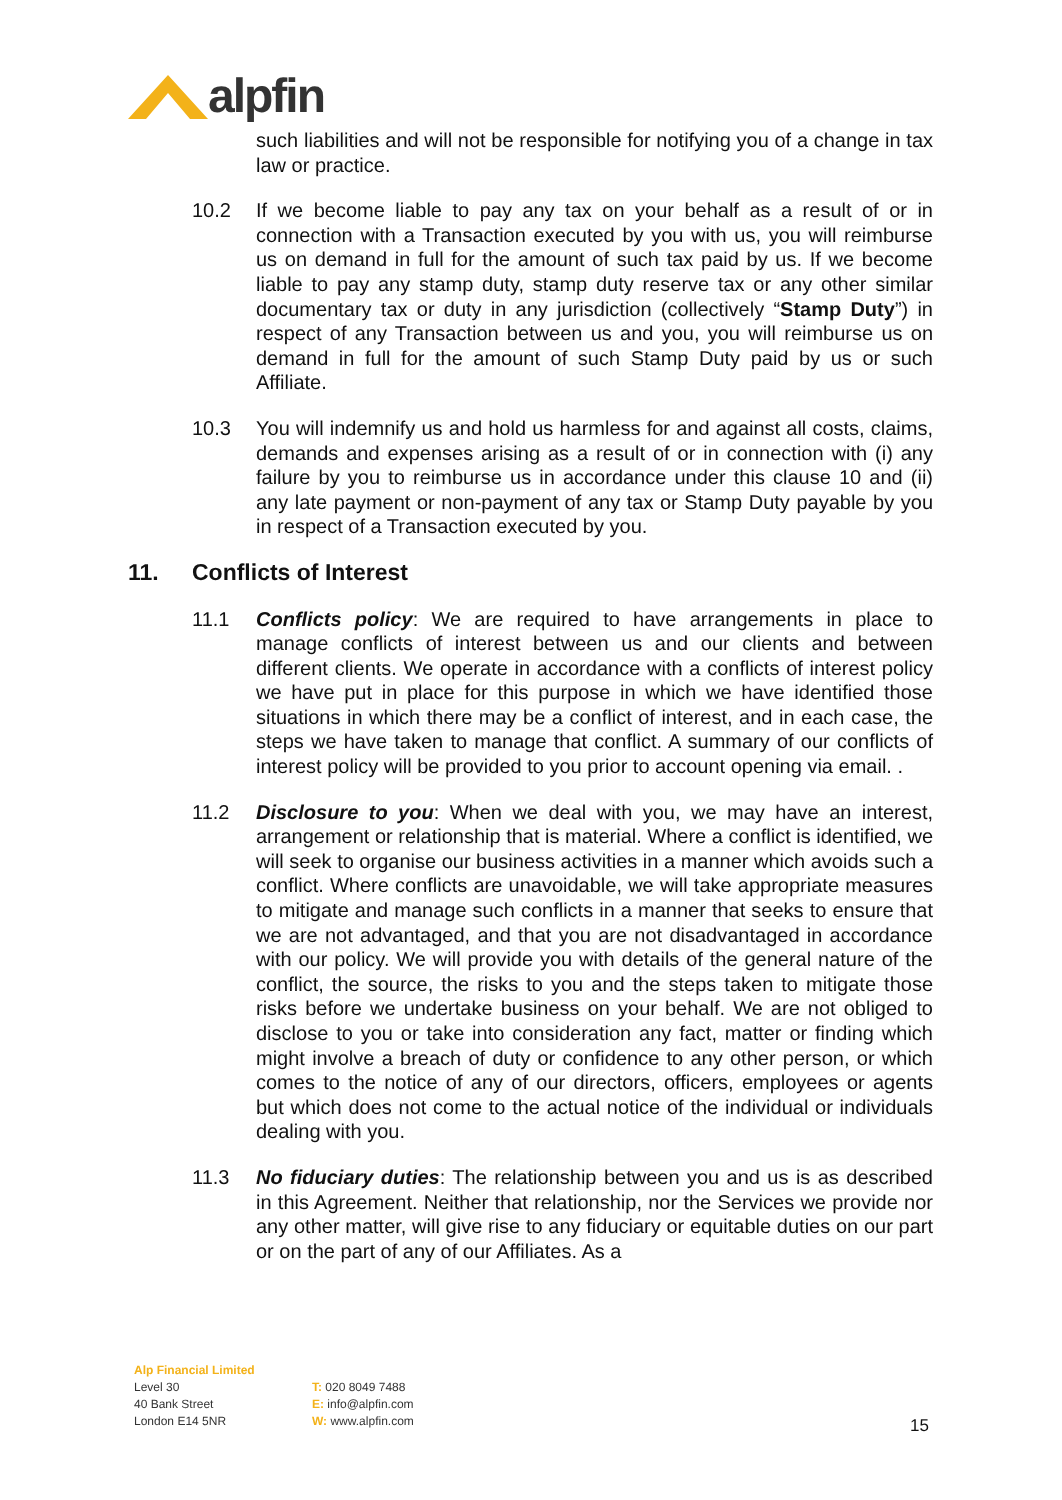alpfin
such liabilities and will not be responsible for notifying you of a change in tax law or practice.
10.2 If we become liable to pay any tax on your behalf as a result of or in connection with a Transaction executed by you with us, you will reimburse us on demand in full for the amount of such tax paid by us. If we become liable to pay any stamp duty, stamp duty reserve tax or any other similar documentary tax or duty in any jurisdiction (collectively “Stamp Duty”) in respect of any Transaction between us and you, you will reimburse us on demand in full for the amount of such Stamp Duty paid by us or such Affiliate.
10.3 You will indemnify us and hold us harmless for and against all costs, claims, demands and expenses arising as a result of or in connection with (i) any failure by you to reimburse us in accordance under this clause 10 and (ii) any late payment or non-payment of any tax or Stamp Duty payable by you in respect of a Transaction executed by you.
11. Conflicts of Interest
11.1 Conflicts policy: We are required to have arrangements in place to manage conflicts of interest between us and our clients and between different clients. We operate in accordance with a conflicts of interest policy we have put in place for this purpose in which we have identified those situations in which there may be a conflict of interest, and in each case, the steps we have taken to manage that conflict. A summary of our conflicts of interest policy will be provided to you prior to account opening via email. .
11.2 Disclosure to you: When we deal with you, we may have an interest, arrangement or relationship that is material. Where a conflict is identified, we will seek to organise our business activities in a manner which avoids such a conflict. Where conflicts are unavoidable, we will take appropriate measures to mitigate and manage such conflicts in a manner that seeks to ensure that we are not advantaged, and that you are not disadvantaged in accordance with our policy. We will provide you with details of the general nature of the conflict, the source, the risks to you and the steps taken to mitigate those risks before we undertake business on your behalf. We are not obliged to disclose to you or take into consideration any fact, matter or finding which might involve a breach of duty or confidence to any other person, or which comes to the notice of any of our directors, officers, employees or agents but which does not come to the actual notice of the individual or individuals dealing with you.
11.3 No fiduciary duties: The relationship between you and us is as described in this Agreement. Neither that relationship, nor the Services we provide nor any other matter, will give rise to any fiduciary or equitable duties on our part or on the part of any of our Affiliates. As a
Alp Financial Limited
Level 30
40 Bank Street
London E14 5NR
T: 020 8049 7488
E: info@alpfin.com
W: www.alpfin.com
15